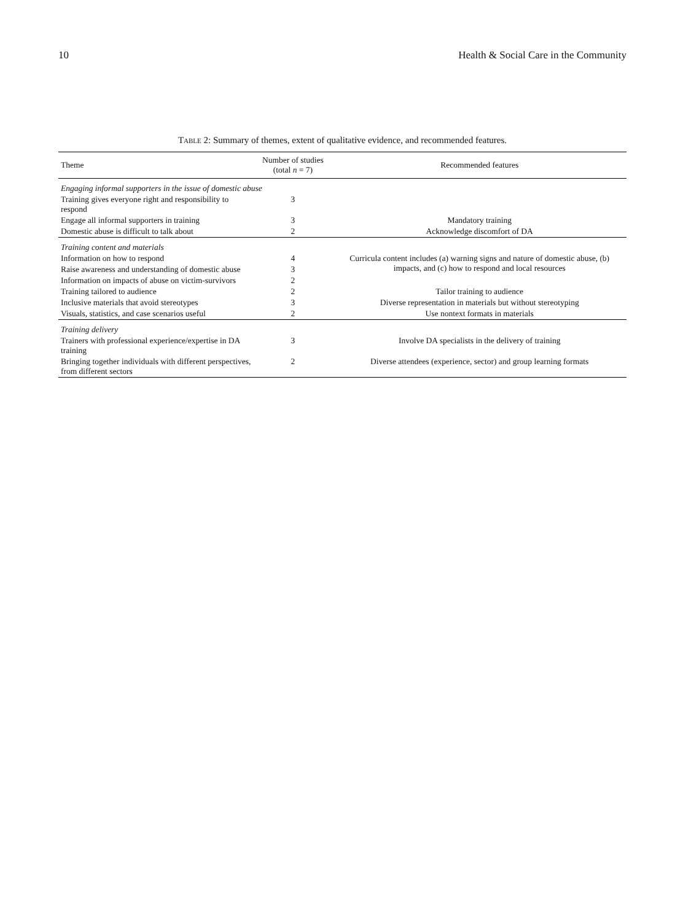10 Health & Social Care in the Community
Table 2: Summary of themes, extent of qualitative evidence, and recommended features.
| Theme | Number of studies (total n = 7) | Recommended features |
| --- | --- | --- |
| Engaging informal supporters in the issue of domestic abuse | | |
| Training gives everyone right and responsibility to respond | 3 | |
| Engage all informal supporters in training | 3 | Mandatory training |
| Domestic abuse is difficult to talk about | 2 | Acknowledge discomfort of DA |
| Training content and materials | | |
| Information on how to respond | 4 | Curricula content includes (a) warning signs and nature of domestic abuse, (b) impacts, and (c) how to respond and local resources |
| Raise awareness and understanding of domestic abuse | 3 | |
| Information on impacts of abuse on victim-survivors | 2 | |
| Training tailored to audience | 2 | Tailor training to audience |
| Inclusive materials that avoid stereotypes | 3 | Diverse representation in materials but without stereotyping |
| Visuals, statistics, and case scenarios useful | 2 | Use nontext formats in materials |
| Training delivery | | |
| Trainers with professional experience/expertise in DA training | 3 | Involve DA specialists in the delivery of training |
| Bringing together individuals with different perspectives, from different sectors | 2 | Diverse attendees (experience, sector) and group learning formats |